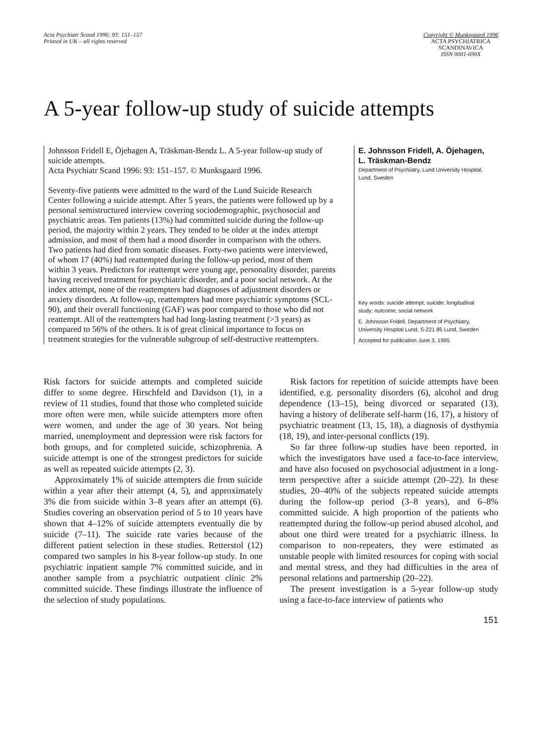Acta Psychiatr Scand 1996: 93: 151–157
Printed in UK – all rights reserved
Copyright © Munksgaard 1996
ACTA PSYCHIATRICA
SCANDINAVICA
ISSN 0001-690X
A 5-year follow-up study of suicide attempts
Johnsson Fridell E, Öjehagen A, Träskman-Bendz L. A 5-year follow-up study of suicide attempts.
Acta Psychiatr Scand 1996: 93: 151–157. © Munksgaard 1996.
Seventy-five patients were admitted to the ward of the Lund Suicide Research Center following a suicide attempt. After 5 years, the patients were followed up by a personal semistructured interview covering sociodemographic, psychosocial and psychiatric areas. Ten patients (13%) had committed suicide during the follow-up period, the majority within 2 years. They tended to be older at the index attempt admission, and most of them had a mood disorder in comparison with the others. Two patients had died from somatic diseases. Forty-two patients were interviewed, of whom 17 (40%) had reattempted during the follow-up period, most of them within 3 years. Predictors for reattempt were young age, personality disorder, parents having received treatment for psychiatric disorder, and a poor social network. At the index attempt, none of the reattempters had diagnoses of adjustment disorders or anxiety disorders. At follow-up, reattempters had more psychiatric symptoms (SCL-90), and their overall functioning (GAF) was poor compared to those who did not reattempt. All of the reattempters had had long-lasting treatment (>3 years) as compared to 56% of the others. It is of great clinical importance to focus on treatment strategies for the vulnerable subgroup of self-destructive reattempters.
E. Johnsson Fridell, A. Öjehagen, L. Träskman-Bendz
Department of Psychiatry, Lund University Hospital, Lund, Sweden
Key words: suicide attempt; suicide; longitudinal study; outcome; social network
E. Johnsson Fridell, Department of Psychiatry, University Hospital Lund, S-221 85 Lund, Sweden
Accepted for publication June 3, 1995
Risk factors for suicide attempts and completed suicide differ to some degree. Hirschfeld and Davidson (1), in a review of 11 studies, found that those who completed suicide more often were men, while suicide attempters more often were women, and under the age of 30 years. Not being married, unemployment and depression were risk factors for both groups, and for completed suicide, schizophrenia. A suicide attempt is one of the strongest predictors for suicide as well as repeated suicide attempts (2, 3).
Approximately 1% of suicide attempters die from suicide within a year after their attempt (4, 5), and approximately 3% die from suicide within 3–8 years after an attempt (6). Studies covering an observation period of 5 to 10 years have shown that 4–12% of suicide attempters eventually die by suicide (7–11). The suicide rate varies because of the different patient selection in these studies. Retterstol (12) compared two samples in his 8-year follow-up study. In one psychiatric inpatient sample 7% committed suicide, and in another sample from a psychiatric outpatient clinic 2% committed suicide. These findings illustrate the influence of the selection of study populations.
Risk factors for repetition of suicide attempts have been identified, e.g. personality disorders (6), alcohol and drug dependence (13–15), being divorced or separated (13), having a history of deliberate self-harm (16, 17), a history of psychiatric treatment (13, 15, 18), a diagnosis of dysthymia (18, 19), and inter-personal conflicts (19).
So far three follow-up studies have been reported, in which the investigators have used a face-to-face interview, and have also focused on psychosocial adjustment in a long-term perspective after a suicide attempt (20–22). In these studies, 20–40% of the subjects repeated suicide attempts during the follow-up period (3–8 years), and 6–8% committed suicide. A high proportion of the patients who reattempted during the follow-up period abused alcohol, and about one third were treated for a psychiatric illness. In comparison to non-repeaters, they were estimated as unstable people with limited resources for coping with social and mental stress, and they had difficulties in the area of personal relations and partnership (20–22).
The present investigation is a 5-year follow-up study using a face-to-face interview of patients who
151